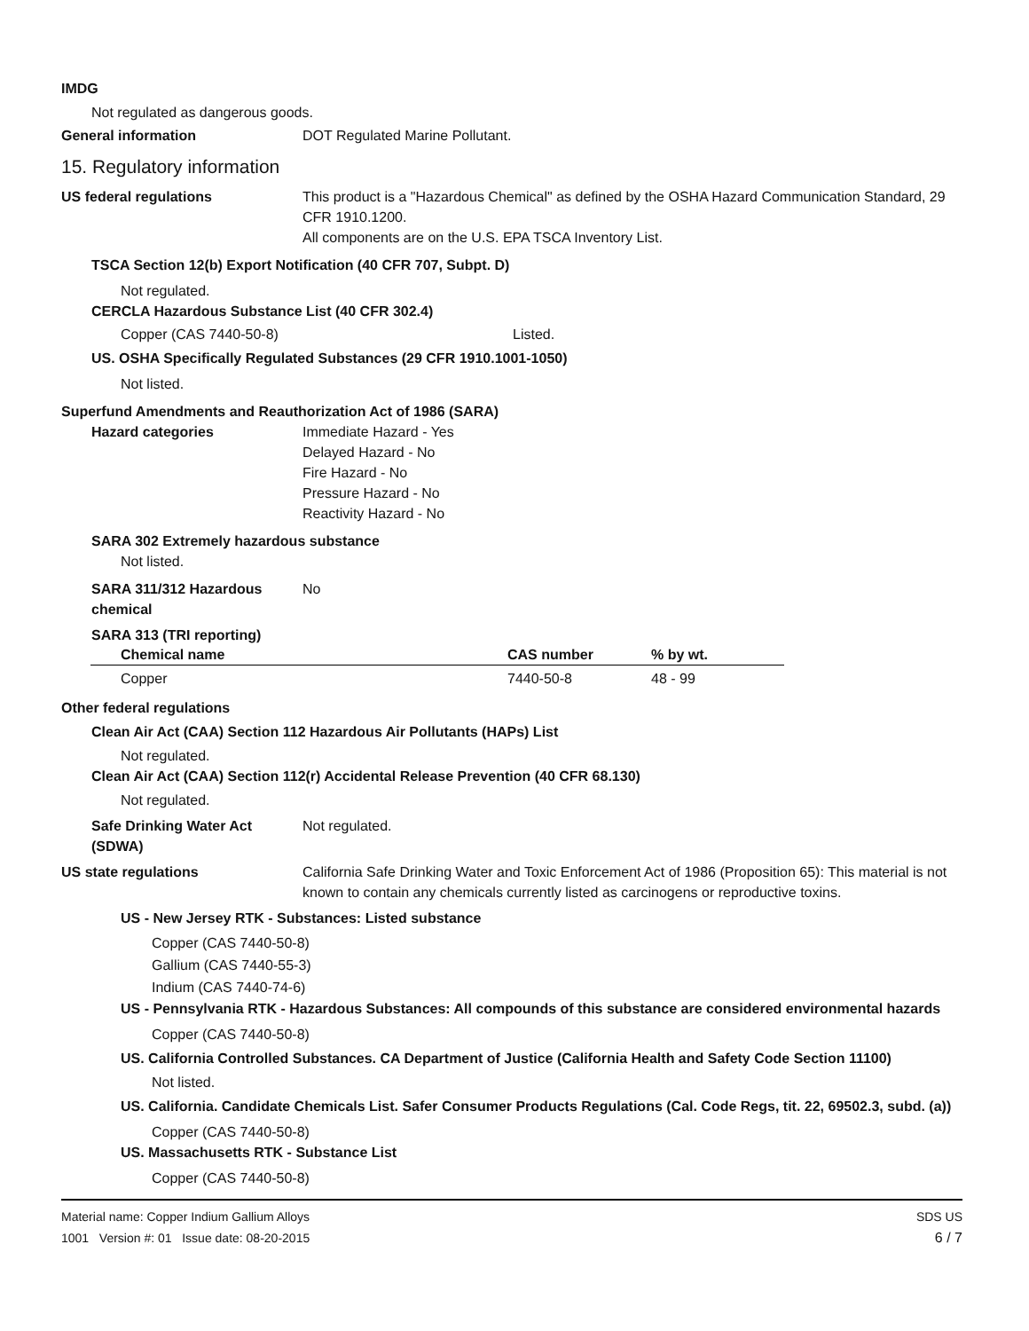IMDG
Not regulated as dangerous goods.
General information DOT Regulated Marine Pollutant.
15. Regulatory information
US federal regulations This product is a "Hazardous Chemical" as defined by the OSHA Hazard Communication Standard, 29 CFR 1910.1200.
All components are on the U.S. EPA TSCA Inventory List.
TSCA Section 12(b) Export Notification (40 CFR 707, Subpt. D)
Not regulated.
CERCLA Hazardous Substance List (40 CFR 302.4)
Copper (CAS 7440-50-8) Listed.
US. OSHA Specifically Regulated Substances (29 CFR 1910.1001-1050)
Not listed.
Superfund Amendments and Reauthorization Act of 1986 (SARA)
Hazard categories Immediate Hazard - Yes
Delayed Hazard - No
Fire Hazard - No
Pressure Hazard - No
Reactivity Hazard - No
SARA 302 Extremely hazardous substance
Not listed.
SARA 311/312 Hazardous chemical
No
SARA 313 (TRI reporting)
| Chemical name | CAS number | % by wt. |
| --- | --- | --- |
| Copper | 7440-50-8 | 48 - 99 |
Other federal regulations
Clean Air Act (CAA) Section 112 Hazardous Air Pollutants (HAPs) List
Not regulated.
Clean Air Act (CAA) Section 112(r) Accidental Release Prevention (40 CFR 68.130)
Not regulated.
Safe Drinking Water Act (SDWA)
Not regulated.
US state regulations California Safe Drinking Water and Toxic Enforcement Act of 1986 (Proposition 65): This material is not known to contain any chemicals currently listed as carcinogens or reproductive toxins.
US - New Jersey RTK - Substances: Listed substance
Copper (CAS 7440-50-8)
Gallium (CAS 7440-55-3)
Indium (CAS 7440-74-6)
US - Pennsylvania RTK - Hazardous Substances: All compounds of this substance are considered environmental hazards
Copper (CAS 7440-50-8)
US. California Controlled Substances. CA Department of Justice (California Health and Safety Code Section 11100)
Not listed.
US. California. Candidate Chemicals List. Safer Consumer Products Regulations (Cal. Code Regs, tit. 22, 69502.3, subd. (a))
Copper (CAS 7440-50-8)
US. Massachusetts RTK - Substance List
Copper (CAS 7440-50-8)
Material name: Copper Indium Gallium Alloys
1001 Version #: 01 Issue date: 08-20-2015
SDS US
6 / 7